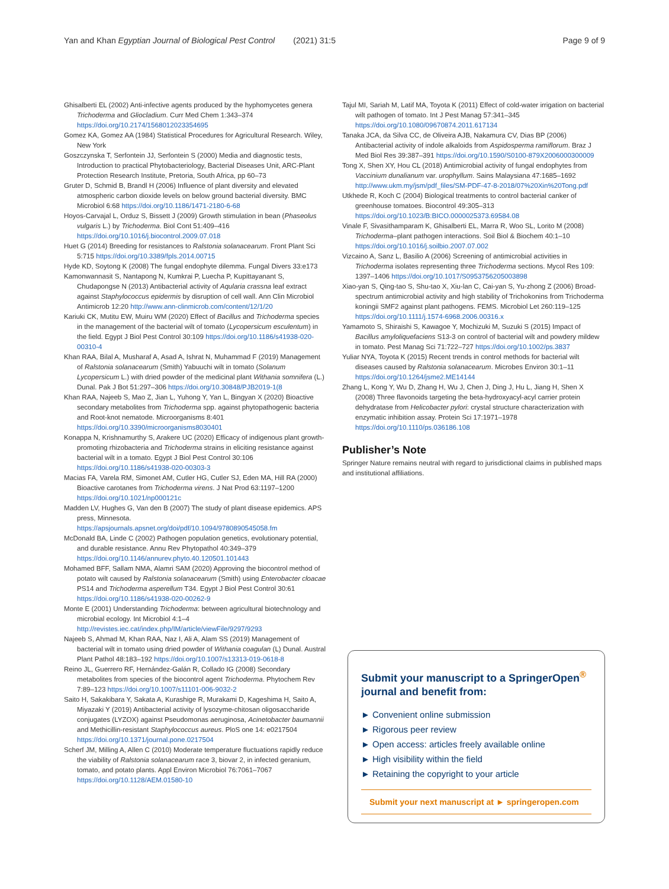Yan and Khan Egyptian Journal of Biological Pest Control (2021) 31:5 Page 9 of 9
Ghisalberti EL (2002) Anti-infective agents produced by the hyphomycetes genera Trichoderma and Gliocladium. Curr Med Chem 1:343–374 https://doi.org/10.2174/1568012023354695
Gomez KA, Gomez AA (1984) Statistical Procedures for Agricultural Research. Wiley, New York
Goszczynska T, Serfontein JJ, Serfontein S (2000) Media and diagnostic tests, Introduction to practical Phytobacteriology, Bacterial Diseases Unit, ARC-Plant Protection Research Institute, Pretoria, South Africa, pp 60–73
Gruter D, Schmid B, Brandl H (2006) Influence of plant diversity and elevated atmospheric carbon dioxide levels on below ground bacterial diversity. BMC Microbiol 6:68 https://doi.org/10.1186/1471-2180-6-68
Hoyos-Carvajal L, Orduz S, Bissett J (2009) Growth stimulation in bean (Phaseolus vulgaris L.) by Trichoderma. Biol Cont 51:409–416 https://doi.org/10.1016/j.biocontrol.2009.07.018
Huet G (2014) Breeding for resistances to Ralstonia solanacearum. Front Plant Sci 5:715 https://doi.org/10.3389/fpls.2014.00715
Hyde KD, Soytong K (2008) The fungal endophyte dilemma. Fungal Divers 33:e173
Kamonwannasit S, Nantapong N, Kumkrai P, Luecha P, Kupittayanant S, Chudapongse N (2013) Antibacterial activity of Aqularia crassna leaf extract against Staphylococcus epidermis by disruption of cell wall. Ann Clin Microbiol Antimicrob 12:20 http://www.ann-clinmicrob.com/content/12/1/20
Kariuki CK, Mutitu EW, Muiru WM (2020) Effect of Bacillus and Trichoderma species in the management of the bacterial wilt of tomato (Lycopersicum esculentum) in the field. Egypt J Biol Pest Control 30:109 https://doi.org/10.1186/s41938-020-00310-4
Khan RAA, Bilal A, Musharaf A, Asad A, Ishrat N, Muhammad F (2019) Management of Ralstonia solanacearum (Smith) Yabuuchi wilt in tomato (Solanum Lycopersicum L.) with dried powder of the medicinal plant Withania somnifera (L.) Dunal. Pak J Bot 51:297–306 https://doi.org/10.30848/PJB2019-1(8
Khan RAA, Najeeb S, Mao Z, Jian L, Yuhong Y, Yan L, Bingyan X (2020) Bioactive secondary metabolites from Trichoderma spp. against phytopathogenic bacteria and Root-knot nematode. Microorganisms 8:401 https://doi.org/10.3390/microorganisms8030401
Konappa N, Krishnamurthy S, Arakere UC (2020) Efficacy of indigenous plant growth-promoting rhizobacteria and Trichoderma strains in eliciting resistance against bacterial wilt in a tomato. Egypt J Biol Pest Control 30:106 https://doi.org/10.1186/s41938-020-00303-3
Macias FA, Varela RM, Simonet AM, Cutler HG, Cutler SJ, Eden MA, Hill RA (2000) Bioactive carotanes from Trichoderma virens. J Nat Prod 63:1197–1200 https://doi.org/10.1021/np000121c
Madden LV, Hughes G, Van den B (2007) The study of plant disease epidemics. APS press, Minnesota. https://apsjournals.apsnet.org/doi/pdf/10.1094/9780890545058.fm
McDonald BA, Linde C (2002) Pathogen population genetics, evolutionary potential, and durable resistance. Annu Rev Phytopathol 40:349–379 https://doi.org/10.1146/annurev.phyto.40.120501.101443
Mohamed BFF, Sallam NMA, Alamri SAM (2020) Approving the biocontrol method of potato wilt caused by Ralstonia solanacearum (Smith) using Enterobacter cloacae PS14 and Trichoderma asperellum T34. Egypt J Biol Pest Control 30:61 https://doi.org/10.1186/s41938-020-00262-9
Monte E (2001) Understanding Trichoderma: between agricultural biotechnology and microbial ecology. Int Microbiol 4:1–4 http://revistes.iec.cat/index.php/IM/article/viewFile/9297/9293
Najeeb S, Ahmad M, Khan RAA, Naz I, Ali A, Alam SS (2019) Management of bacterial wilt in tomato using dried powder of Withania coagulan (L) Dunal. Austral Plant Pathol 48:183–192 https://doi.org/10.1007/s13313-019-0618-8
Reino JL, Guerrero RF, Hernández-Galán R, Collado IG (2008) Secondary metabolites from species of the biocontrol agent Trichoderma. Phytochem Rev 7:89–123 https://doi.org/10.1007/s11101-006-9032-2
Saito H, Sakakibara Y, Sakata A, Kurashige R, Murakami D, Kageshima H, Saito A, Miyazaki Y (2019) Antibacterial activity of lysozyme-chitosan oligosaccharide conjugates (LYZOX) against Pseudomonas aeruginosa, Acinetobacter baumannii and Methicillin-resistant Staphylococcus aureus. PloS one 14: e0217504 https://doi.org/10.1371/journal.pone.0217504
Scherf JM, Milling A, Allen C (2010) Moderate temperature fluctuations rapidly reduce the viability of Ralstonia solanacearum race 3, biovar 2, in infected geranium, tomato, and potato plants. Appl Environ Microbiol 76:7061–7067 https://doi.org/10.1128/AEM.01580-10
Tajul MI, Sariah M, Latif MA, Toyota K (2011) Effect of cold-water irrigation on bacterial wilt pathogen of tomato. Int J Pest Manag 57:341–345 https://doi.org/10.1080/09670874.2011.617134
Tanaka JCA, da Silva CC, de Oliveira AJB, Nakamura CV, Dias BP (2006) Antibacterial activity of indole alkaloids from Aspidosperma ramiflorum. Braz J Med Biol Res 39:387–391 https://doi.org/10.1590/S0100-879X2006000300009
Tong X, Shen XY, Hou CL (2018) Antimicrobial activity of fungal endophytes from Vaccinium dunalianum var. urophyllum. Sains Malaysiana 47:1685–1692 http://www.ukm.my/jsm/pdf_files/SM-PDF-47-8-2018/07%20Xin%20Tong.pdf
Utkhede R, Koch C (2004) Biological treatments to control bacterial canker of greenhouse tomatoes. Biocontrol 49:305–313 https://doi.org/10.1023/B:BICO.0000025373.69584.08
Vinale F, Sivasithamparam K, Ghisalberti EL, Marra R, Woo SL, Lorito M (2008) Trichoderma–plant pathogen interactions. Soil Biol & Biochem 40:1–10 https://doi.org/10.1016/j.soilbio.2007.07.002
Vizcaino A, Sanz L, Basilio A (2006) Screening of antimicrobial activities in Trichoderma isolates representing three Trichoderma sections. Mycol Res 109: 1397–1406 https://doi.org/10.1017/S0953756205003898
Xiao-yan S, Qing-tao S, Shu-tao X, Xiu-lan C, Cai-yan S, Yu-zhong Z (2006) Broad-spectrum antimicrobial activity and high stability of Trichokonins from Trichoderma koningii SMF2 against plant pathogens. FEMS. Microbiol Let 260:119–125 https://doi.org/10.1111/j.1574-6968.2006.00316.x
Yamamoto S, Shiraishi S, Kawagoe Y, Mochizuki M, Suzuki S (2015) Impact of Bacillus amyloliquefaciens S13-3 on control of bacterial wilt and powdery mildew in tomato. Pest Manag Sci 71:722–727 https://doi.org/10.1002/ps.3837
Yuliar NYA, Toyota K (2015) Recent trends in control methods for bacterial wilt diseases caused by Ralstonia solanacearum. Microbes Environ 30:1–11 https://doi.org/10.1264/jsme2.ME14144
Zhang L, Kong Y, Wu D, Zhang H, Wu J, Chen J, Ding J, Hu L, Jiang H, Shen X (2008) Three flavonoids targeting the beta-hydroxyacyl-acyl carrier protein dehydratase from Helicobacter pylori: crystal structure characterization with enzymatic inhibition assay. Protein Sci 17:1971–1978 https://doi.org/10.1110/ps.036186.108
Publisher’s Note
Springer Nature remains neutral with regard to jurisdictional claims in published maps and institutional affiliations.
Submit your manuscript to a SpringerOpen<sup>®</sup> journal and benefit from:
► Convenient online submission
► Rigorous peer review
► Open access: articles freely available online
► High visibility within the field
► Retaining the copyright to your article
Submit your next manuscript at ► springeropen.com